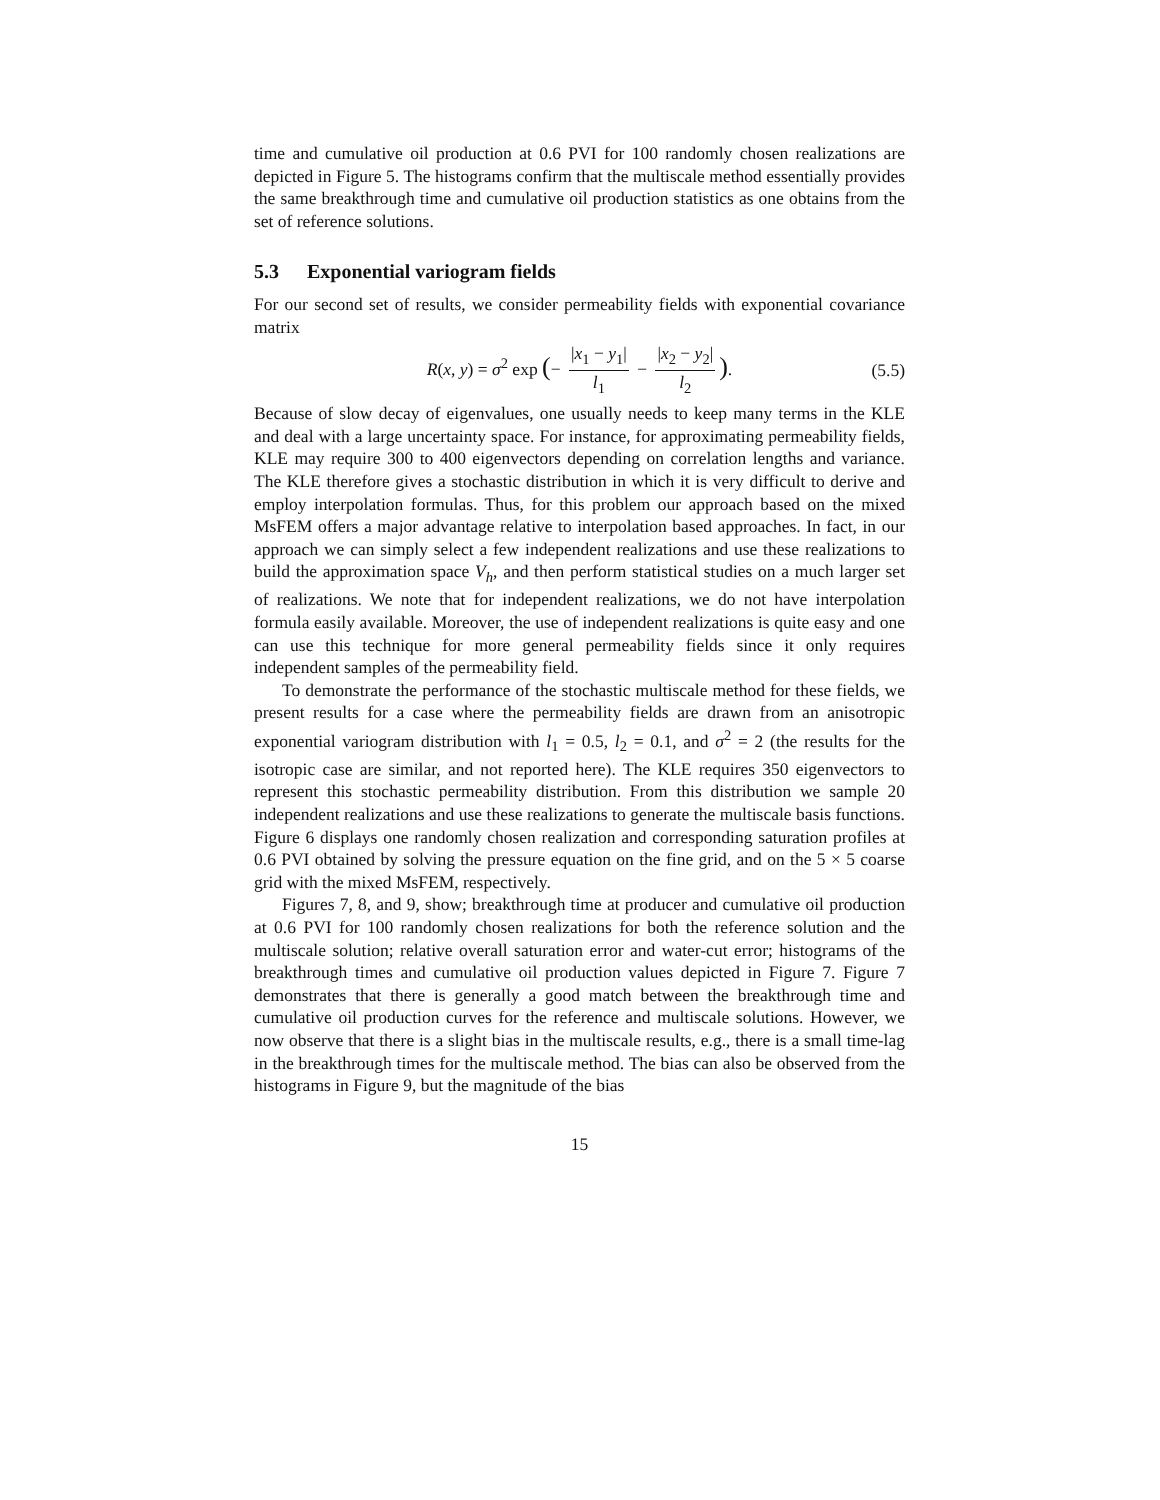time and cumulative oil production at 0.6 PVI for 100 randomly chosen realizations are depicted in Figure 5. The histograms confirm that the multiscale method essentially provides the same breakthrough time and cumulative oil production statistics as one obtains from the set of reference solutions.
5.3 Exponential variogram fields
For our second set of results, we consider permeability fields with exponential covariance matrix
R(x, y) = σ<sup>2</sup> exp (− |x<sub>1</sub> − y<sub>1</sub>| l<sub>1</sub> − |x<sub>2</sub> − y<sub>2</sub>| l<sub>2</sub>). (5.5)
Because of slow decay of eigenvalues, one usually needs to keep many terms in the KLE and deal with a large uncertainty space. For instance, for approximating permeability fields, KLE may require 300 to 400 eigenvectors depending on correlation lengths and variance. The KLE therefore gives a stochastic distribution in which it is very difficult to derive and employ interpolation formulas. Thus, for this problem our approach based on the mixed MsFEM offers a major advantage relative to interpolation based approaches. In fact, in our approach we can simply select a few independent realizations and use these realizations to build the approximation space V<sub>h</sub>, and then perform statistical studies on a much larger set of realizations. We note that for independent realizations, we do not have interpolation formula easily available. Moreover, the use of independent realizations is quite easy and one can use this technique for more general permeability fields since it only requires independent samples of the permeability field.
To demonstrate the performance of the stochastic multiscale method for these fields, we present results for a case where the permeability fields are drawn from an anisotropic exponential variogram distribution with l<sub>1</sub> = 0.5, l<sub>2</sub> = 0.1, and σ<sup>2</sup> = 2 (the results for the isotropic case are similar, and not reported here). The KLE requires 350 eigenvectors to represent this stochastic permeability distribution. From this distribution we sample 20 independent realizations and use these realizations to generate the multiscale basis functions. Figure 6 displays one randomly chosen realization and corresponding saturation profiles at 0.6 PVI obtained by solving the pressure equation on the fine grid, and on the 5 × 5 coarse grid with the mixed MsFEM, respectively.
Figures 7, 8, and 9, show; breakthrough time at producer and cumulative oil production at 0.6 PVI for 100 randomly chosen realizations for both the reference solution and the multiscale solution; relative overall saturation error and water-cut error; histograms of the breakthrough times and cumulative oil production values depicted in Figure 7. Figure 7 demonstrates that there is generally a good match between the breakthrough time and cumulative oil production curves for the reference and multiscale solutions. However, we now observe that there is a slight bias in the multiscale results, e.g., there is a small time-lag in the breakthrough times for the multiscale method. The bias can also be observed from the histograms in Figure 9, but the magnitude of the bias
15